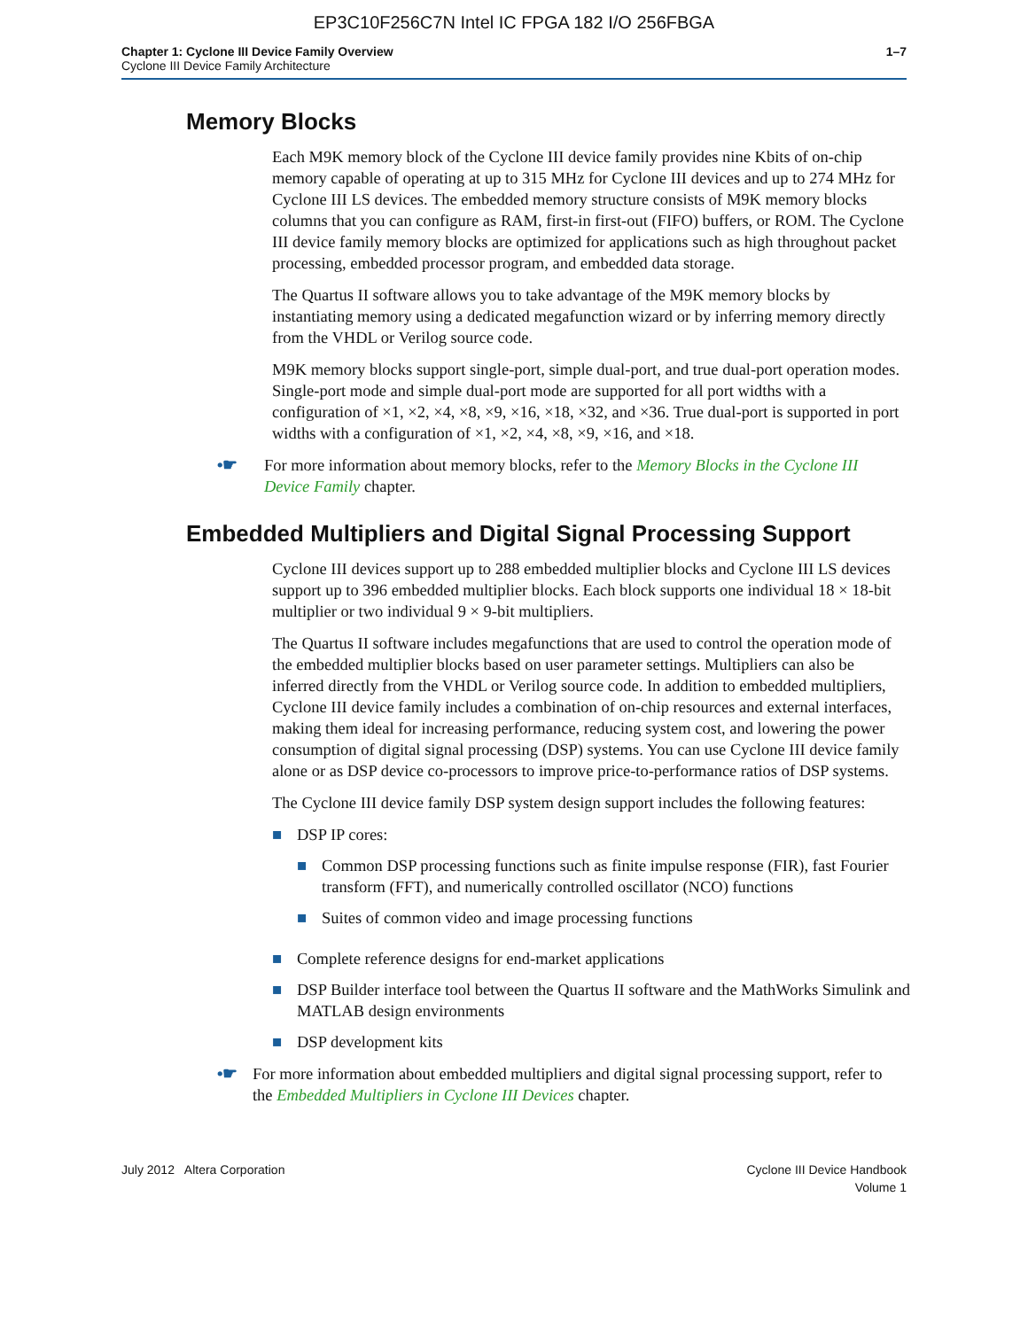EP3C10F256C7N Intel IC FPGA 182 I/O 256FBGA
Chapter 1: Cyclone III Device Family Overview
Cyclone III Device Family Architecture
1–7
Memory Blocks
Each M9K memory block of the Cyclone III device family provides nine Kbits of on-chip memory capable of operating at up to 315 MHz for Cyclone III devices and up to 274 MHz for Cyclone III LS devices. The embedded memory structure consists of M9K memory blocks columns that you can configure as RAM, first-in first-out (FIFO) buffers, or ROM. The Cyclone III device family memory blocks are optimized for applications such as high throughout packet processing, embedded processor program, and embedded data storage.
The Quartus II software allows you to take advantage of the M9K memory blocks by instantiating memory using a dedicated megafunction wizard or by inferring memory directly from the VHDL or Verilog source code.
M9K memory blocks support single-port, simple dual-port, and true dual-port operation modes. Single-port mode and simple dual-port mode are supported for all port widths with a configuration of ×1, ×2, ×4, ×8, ×9, ×16, ×18, ×32, and ×36. True dual-port is supported in port widths with a configuration of ×1, ×2, ×4, ×8, ×9, ×16, and ×18.
•☛ For more information about memory blocks, refer to the Memory Blocks in the Cyclone III Device Family chapter.
Embedded Multipliers and Digital Signal Processing Support
Cyclone III devices support up to 288 embedded multiplier blocks and Cyclone III LS devices support up to 396 embedded multiplier blocks. Each block supports one individual 18 × 18-bit multiplier or two individual 9 × 9-bit multipliers.
The Quartus II software includes megafunctions that are used to control the operation mode of the embedded multiplier blocks based on user parameter settings. Multipliers can also be inferred directly from the VHDL or Verilog source code. In addition to embedded multipliers, Cyclone III device family includes a combination of on-chip resources and external interfaces, making them ideal for increasing performance, reducing system cost, and lowering the power consumption of digital signal processing (DSP) systems. You can use Cyclone III device family alone or as DSP device co-processors to improve price-to-performance ratios of DSP systems.
The Cyclone III device family DSP system design support includes the following features:
■ DSP IP cores:
■ Common DSP processing functions such as finite impulse response (FIR), fast Fourier transform (FFT), and numerically controlled oscillator (NCO) functions
■ Suites of common video and image processing functions
■ Complete reference designs for end-market applications
■ DSP Builder interface tool between the Quartus II software and the MathWorks Simulink and MATLAB design environments
■ DSP development kits
•☛ For more information about embedded multipliers and digital signal processing support, refer to the Embedded Multipliers in Cyclone III Devices chapter.
July 2012 Altera Corporation Cyclone III Device Handbook
Volume 1